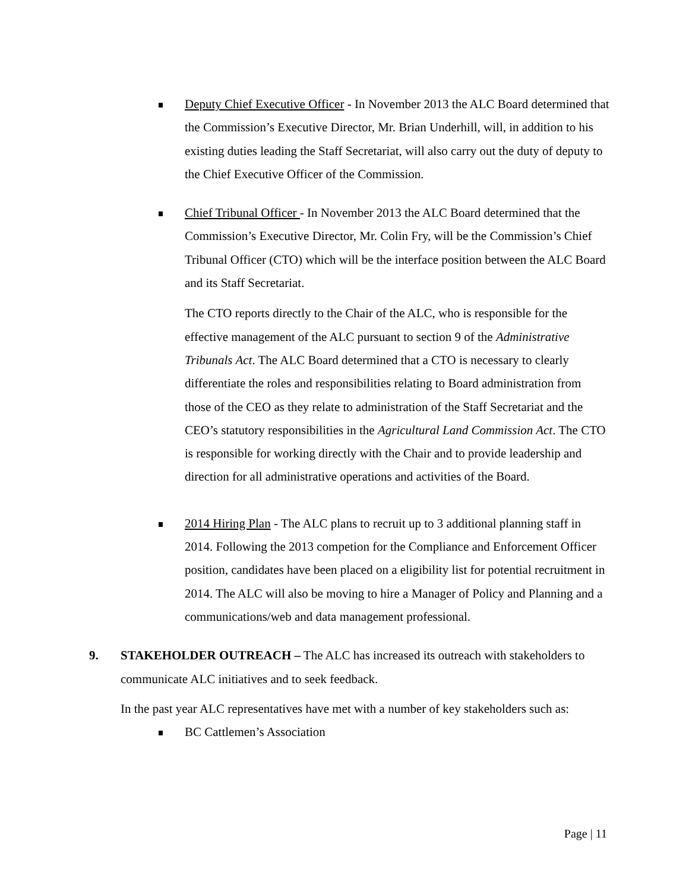Deputy Chief Executive Officer - In November 2013 the ALC Board determined that the Commission’s Executive Director, Mr. Brian Underhill, will, in addition to his existing duties leading the Staff Secretariat, will also carry out the duty of deputy to the Chief Executive Officer of the Commission.
Chief Tribunal Officer - In November 2013 the ALC Board determined that the Commission’s Executive Director, Mr. Colin Fry, will be the Commission’s Chief Tribunal Officer (CTO) which will be the interface position between the ALC Board and its Staff Secretariat.
The CTO reports directly to the Chair of the ALC, who is responsible for the effective management of the ALC pursuant to section 9 of the Administrative Tribunals Act. The ALC Board determined that a CTO is necessary to clearly differentiate the roles and responsibilities relating to Board administration from those of the CEO as they relate to administration of the Staff Secretariat and the CEO’s statutory responsibilities in the Agricultural Land Commission Act. The CTO is responsible for working directly with the Chair and to provide leadership and direction for all administrative operations and activities of the Board.
2014 Hiring Plan - The ALC plans to recruit up to 3 additional planning staff in 2014. Following the 2013 competion for the Compliance and Enforcement Officer position, candidates have been placed on a eligibility list for potential recruitment in 2014. The ALC will also be moving to hire a Manager of Policy and Planning and a communications/web and data management professional.
9. STAKEHOLDER OUTREACH – The ALC has increased its outreach with stakeholders to communicate ALC initiatives and to seek feedback.
In the past year ALC representatives have met with a number of key stakeholders such as:
BC Cattlemen’s Association
Page | 11